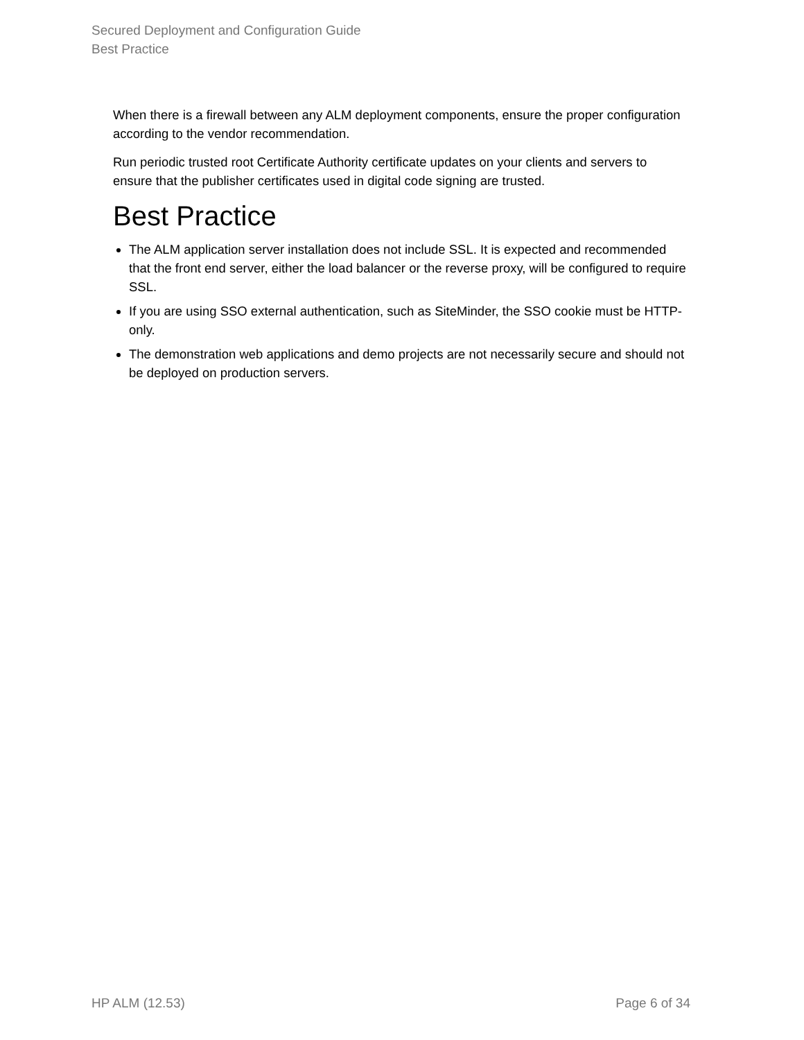Secured Deployment and Configuration Guide
Best Practice
When there is a firewall between any ALM deployment components, ensure the proper configuration according to the vendor recommendation.
Run periodic trusted root Certificate Authority certificate updates on your clients and servers to ensure that the publisher certificates used in digital code signing are trusted.
Best Practice
The ALM application server installation does not include SSL. It is expected and recommended that the front end server, either the load balancer or the reverse proxy, will be configured to require SSL.
If you are using SSO external authentication, such as SiteMinder, the SSO cookie must be HTTP-only.
The demonstration web applications and demo projects are not necessarily secure and should not be deployed on production servers.
HP ALM (12.53) Page 6 of 34